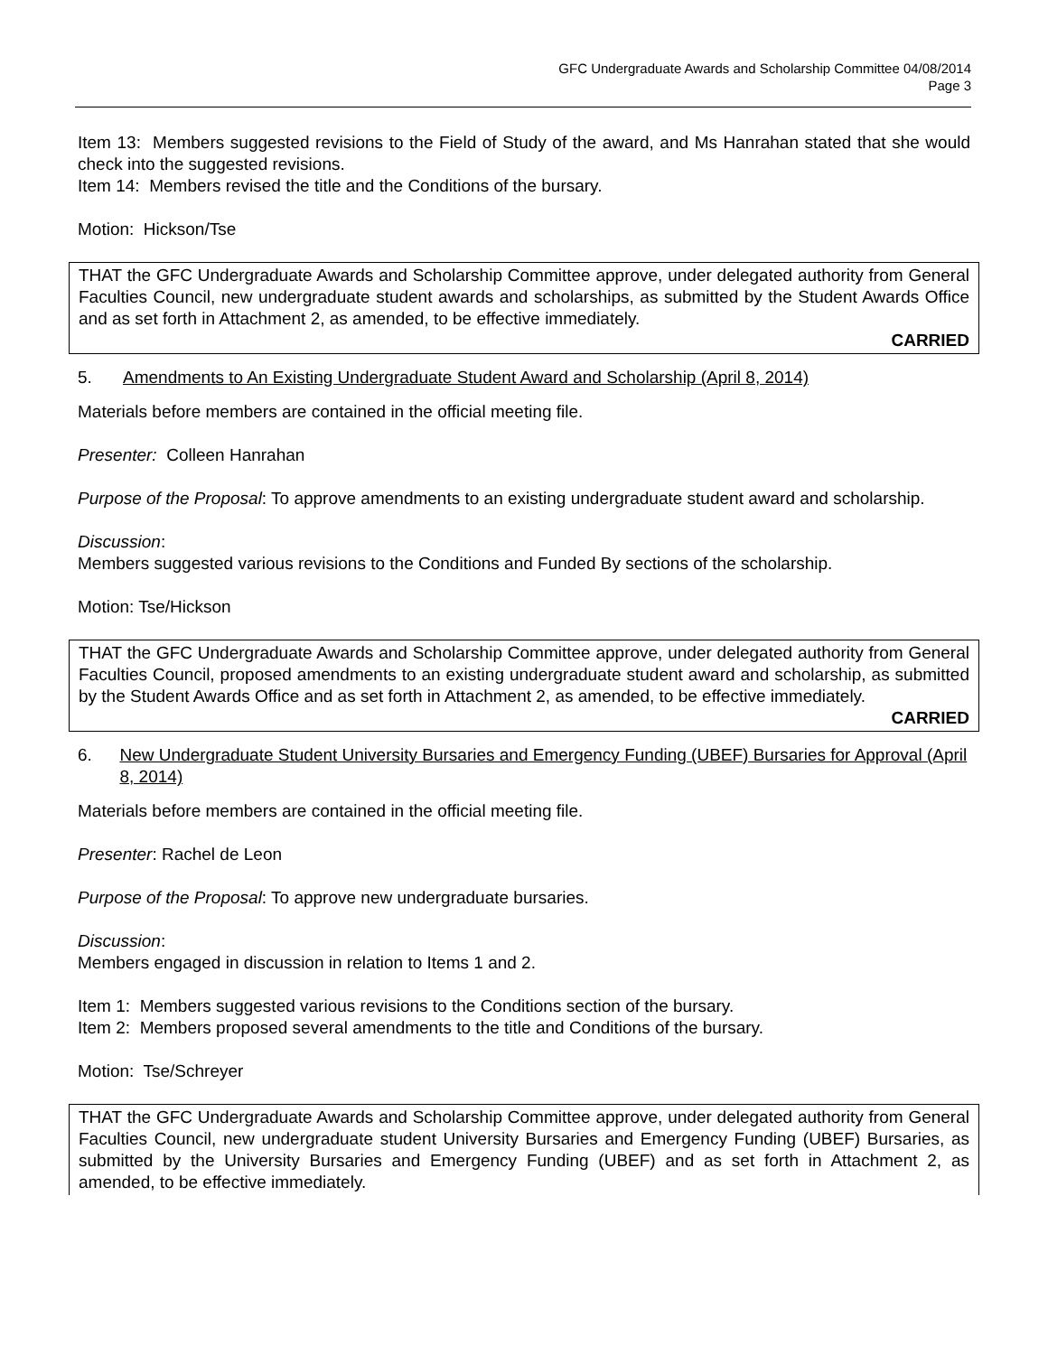GFC Undergraduate Awards and Scholarship Committee 04/08/2014
Page 3
Item 13: Members suggested revisions to the Field of Study of the award, and Ms Hanrahan stated that she would check into the suggested revisions.
Item 14: Members revised the title and the Conditions of the bursary.
Motion: Hickson/Tse
THAT the GFC Undergraduate Awards and Scholarship Committee approve, under delegated authority from General Faculties Council, new undergraduate student awards and scholarships, as submitted by the Student Awards Office and as set forth in Attachment 2, as amended, to be effective immediately.
CARRIED
5. Amendments to An Existing Undergraduate Student Award and Scholarship (April 8, 2014)
Materials before members are contained in the official meeting file.
Presenter: Colleen Hanrahan
Purpose of the Proposal: To approve amendments to an existing undergraduate student award and scholarship.
Discussion:
Members suggested various revisions to the Conditions and Funded By sections of the scholarship.
Motion: Tse/Hickson
THAT the GFC Undergraduate Awards and Scholarship Committee approve, under delegated authority from General Faculties Council, proposed amendments to an existing undergraduate student award and scholarship, as submitted by the Student Awards Office and as set forth in Attachment 2, as amended, to be effective immediately.
CARRIED
6. New Undergraduate Student University Bursaries and Emergency Funding (UBEF) Bursaries for Approval (April 8, 2014)
Materials before members are contained in the official meeting file.
Presenter: Rachel de Leon
Purpose of the Proposal: To approve new undergraduate bursaries.
Discussion:
Members engaged in discussion in relation to Items 1 and 2.
Item 1: Members suggested various revisions to the Conditions section of the bursary.
Item 2: Members proposed several amendments to the title and Conditions of the bursary.
Motion: Tse/Schreyer
THAT the GFC Undergraduate Awards and Scholarship Committee approve, under delegated authority from General Faculties Council, new undergraduate student University Bursaries and Emergency Funding (UBEF) Bursaries, as submitted by the University Bursaries and Emergency Funding (UBEF) and as set forth in Attachment 2, as amended, to be effective immediately.